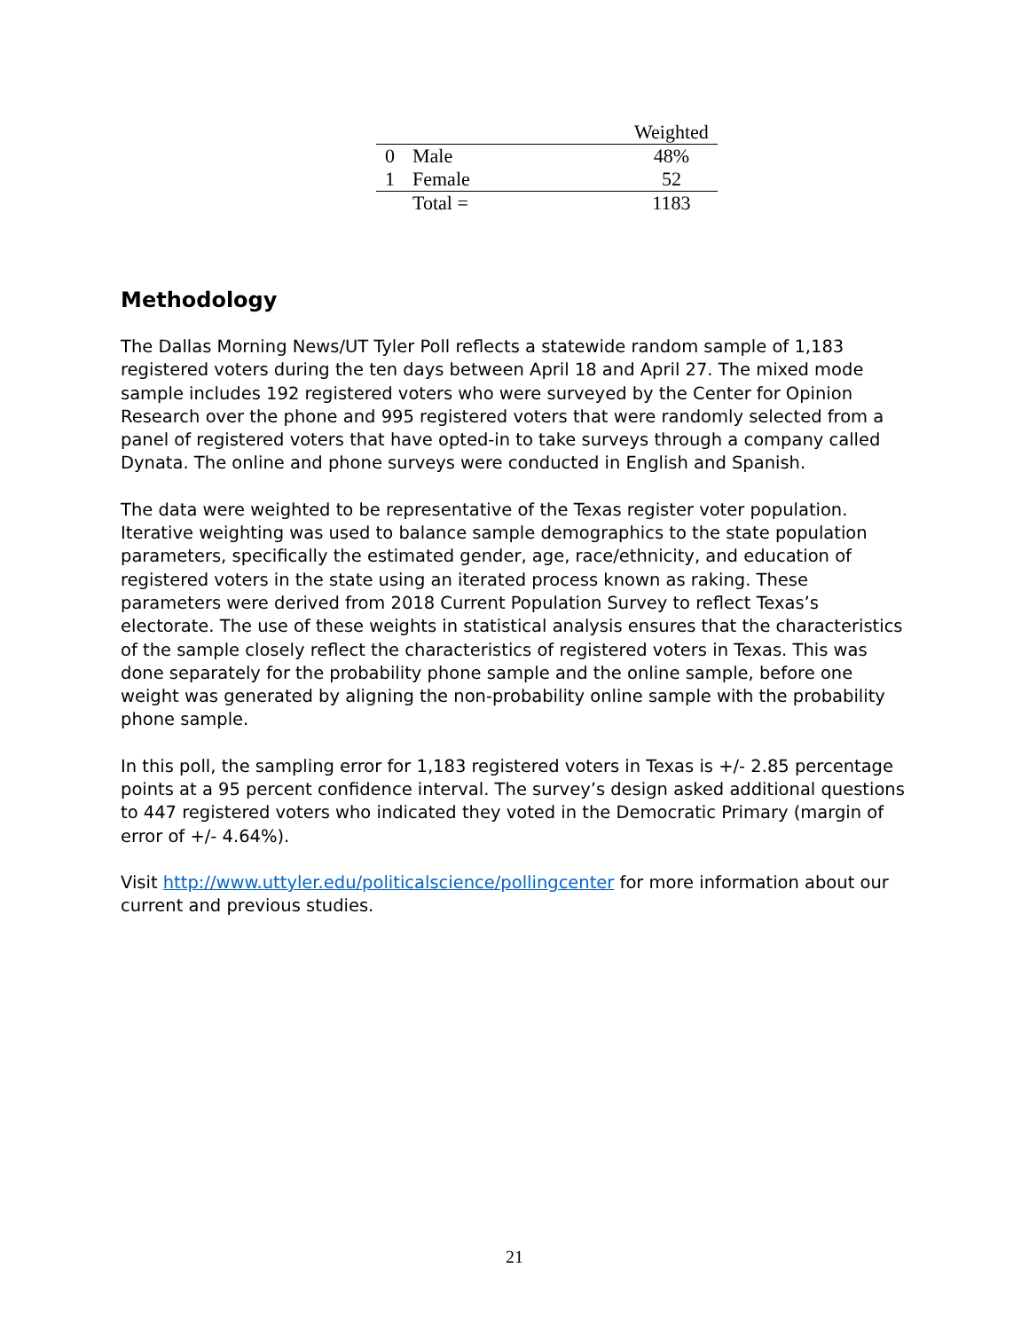| | | | Weighted |
| --- | --- | --- | --- |
| 0 | Male | | 48% |
| 1 | Female | | 52 |
| | Total = | | 1183 |
Methodology
The Dallas Morning News/UT Tyler Poll reflects a statewide random sample of 1,183 registered voters during the ten days between April 18 and April 27. The mixed mode sample includes 192 registered voters who were surveyed by the Center for Opinion Research over the phone and 995 registered voters that were randomly selected from a panel of registered voters that have opted-in to take surveys through a company called Dynata. The online and phone surveys were conducted in English and Spanish.
The data were weighted to be representative of the Texas register voter population. Iterative weighting was used to balance sample demographics to the state population parameters, specifically the estimated gender, age, race/ethnicity, and education of registered voters in the state using an iterated process known as raking. These parameters were derived from 2018 Current Population Survey to reflect Texas’s electorate. The use of these weights in statistical analysis ensures that the characteristics of the sample closely reflect the characteristics of registered voters in Texas. This was done separately for the probability phone sample and the online sample, before one weight was generated by aligning the non-probability online sample with the probability phone sample.
In this poll, the sampling error for 1,183 registered voters in Texas is +/- 2.85 percentage points at a 95 percent confidence interval. The survey’s design asked additional questions to 447 registered voters who indicated they voted in the Democratic Primary (margin of error of +/- 4.64%).
Visit http://www.uttyler.edu/politicalscience/pollingcenter for more information about our current and previous studies.
21